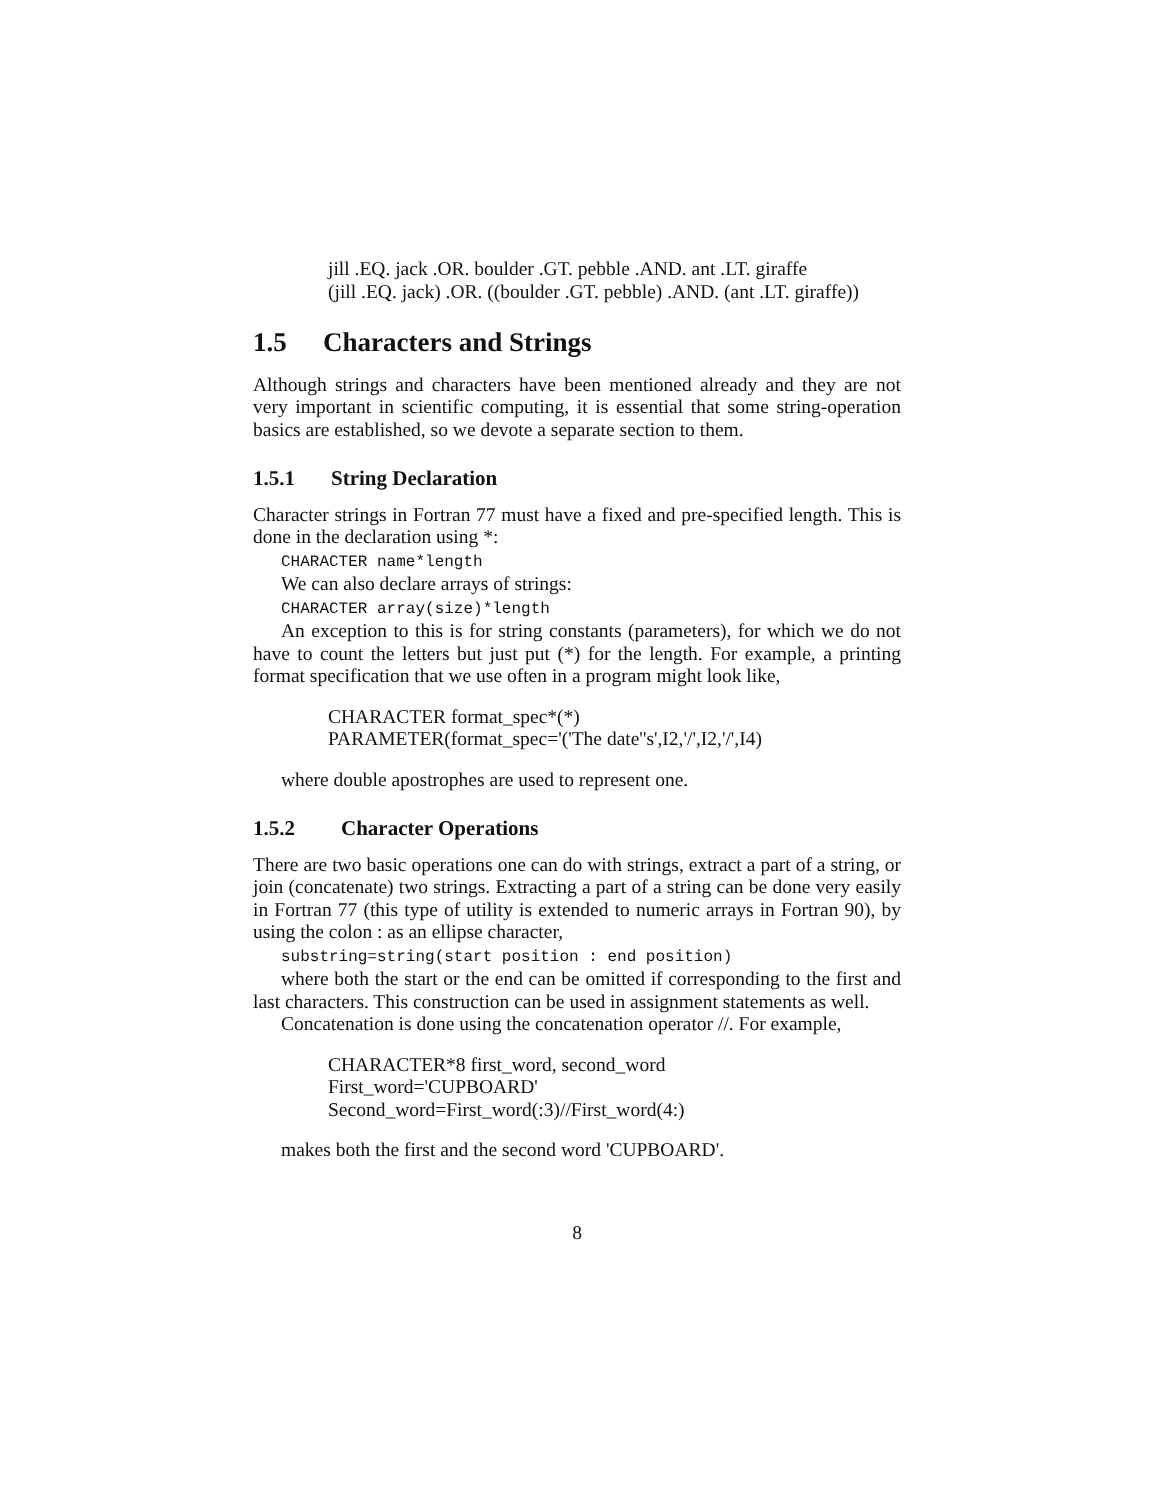jill .EQ. jack .OR. boulder .GT. pebble .AND. ant .LT. giraffe
(jill .EQ. jack) .OR. ((boulder .GT. pebble) .AND. (ant .LT. giraffe))
1.5 Characters and Strings
Although strings and characters have been mentioned already and they are not very important in scientific computing, it is essential that some string-operation basics are established, so we devote a separate section to them.
1.5.1 String Declaration
Character strings in Fortran 77 must have a fixed and pre-specified length. This is done in the declaration using *:
CHARACTER name*length
We can also declare arrays of strings:
CHARACTER array(size)*length
An exception to this is for string constants (parameters), for which we do not have to count the letters but just put (*) for the length. For example, a printing format specification that we use often in a program might look like,
CHARACTER format_spec*(*)
PARAMETER(format_spec='('The date''s',I2,'/',I2,'/',I4)
where double apostrophes are used to represent one.
1.5.2 Character Operations
There are two basic operations one can do with strings, extract a part of a string, or join (concatenate) two strings. Extracting a part of a string can be done very easily in Fortran 77 (this type of utility is extended to numeric arrays in Fortran 90), by using the colon : as an ellipse character,
substring=string(start position : end position)
where both the start or the end can be omitted if corresponding to the first and last characters. This construction can be used in assignment statements as well.
Concatenation is done using the concatenation operator //. For example,
CHARACTER*8 first_word, second_word
First_word='CUPBOARD'
Second_word=First_word(:3)//First_word(4:)
makes both the first and the second word 'CUPBOARD'.
8